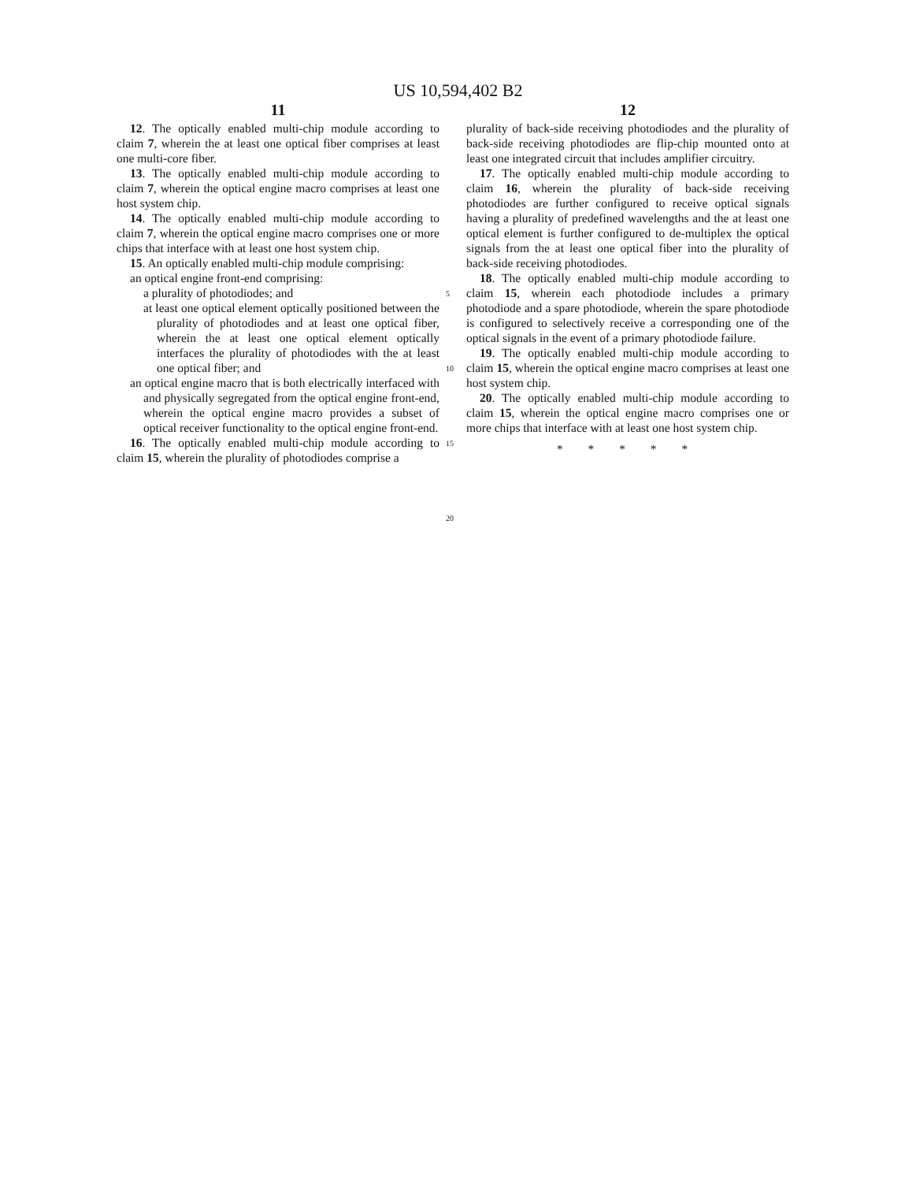US 10,594,402 B2
11
12. The optically enabled multi-chip module according to claim 7, wherein the at least one optical fiber comprises at least one multi-core fiber.
13. The optically enabled multi-chip module according to claim 7, wherein the optical engine macro comprises at least one host system chip.
14. The optically enabled multi-chip module according to claim 7, wherein the optical engine macro comprises one or more chips that interface with at least one host system chip.
15. An optically enabled multi-chip module comprising:
an optical engine front-end comprising:
a plurality of photodiodes; and
at least one optical element optically positioned between the plurality of photodiodes and at least one optical fiber, wherein the at least one optical element optically interfaces the plurality of photodiodes with the at least one optical fiber; and
an optical engine macro that is both electrically interfaced with and physically segregated from the optical engine front-end, wherein the optical engine macro provides a subset of optical receiver functionality to the optical engine front-end.
16. The optically enabled multi-chip module according to claim 15, wherein the plurality of photodiodes comprise a
5
10
15
20
12
plurality of back-side receiving photodiodes and the plurality of back-side receiving photodiodes are flip-chip mounted onto at least one integrated circuit that includes amplifier circuitry.
17. The optically enabled multi-chip module according to claim 16, wherein the plurality of back-side receiving photodiodes are further configured to receive optical signals having a plurality of predefined wavelengths and the at least one optical element is further configured to de-multiplex the optical signals from the at least one optical fiber into the plurality of back-side receiving photodiodes.
18. The optically enabled multi-chip module according to claim 15, wherein each photodiode includes a primary photodiode and a spare photodiode, wherein the spare photodiode is configured to selectively receive a corresponding one of the optical signals in the event of a primary photodiode failure.
19. The optically enabled multi-chip module according to claim 15, wherein the optical engine macro comprises at least one host system chip.
20. The optically enabled multi-chip module according to claim 15, wherein the optical engine macro comprises one or more chips that interface with at least one host system chip.
* * * * *